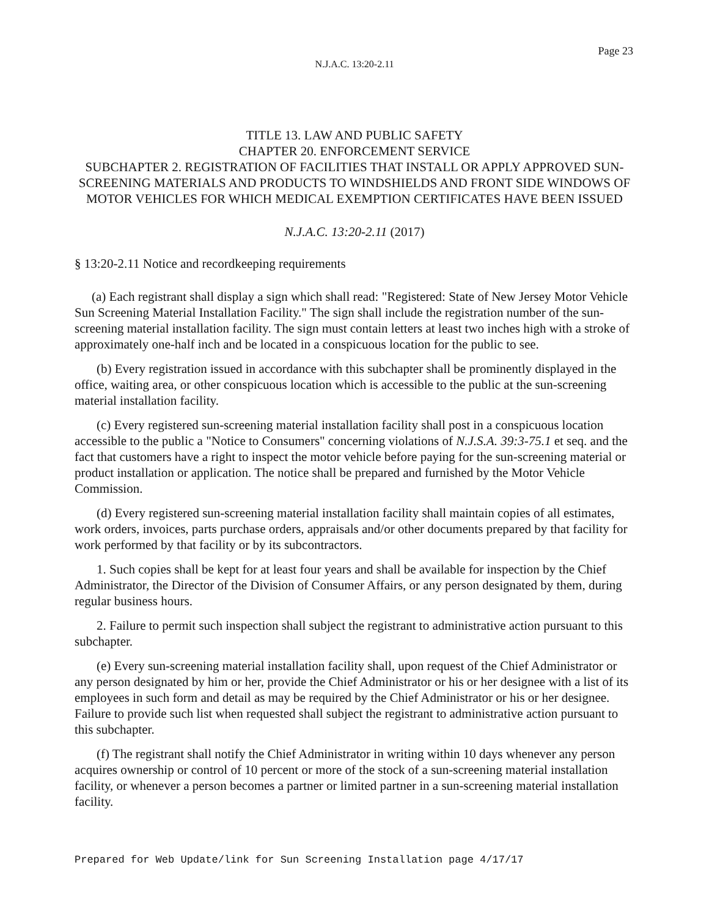Page 23
N.J.A.C. 13:20-2.11
TITLE 13. LAW AND PUBLIC SAFETY
CHAPTER 20. ENFORCEMENT SERVICE
SUBCHAPTER 2. REGISTRATION OF FACILITIES THAT INSTALL OR APPLY APPROVED SUN-SCREENING MATERIALS AND PRODUCTS TO WINDSHIELDS AND FRONT SIDE WINDOWS OF MOTOR VEHICLES FOR WHICH MEDICAL EXEMPTION CERTIFICATES HAVE BEEN ISSUED
N.J.A.C. 13:20-2.11 (2017)
§ 13:20-2.11 Notice and recordkeeping requirements
(a) Each registrant shall display a sign which shall read: "Registered: State of New Jersey Motor Vehicle Sun Screening Material Installation Facility." The sign shall include the registration number of the sun-screening material installation facility. The sign must contain letters at least two inches high with a stroke of approximately one-half inch and be located in a conspicuous location for the public to see.
(b) Every registration issued in accordance with this subchapter shall be prominently displayed in the office, waiting area, or other conspicuous location which is accessible to the public at the sun-screening material installation facility.
(c) Every registered sun-screening material installation facility shall post in a conspicuous location accessible to the public a "Notice to Consumers" concerning violations of N.J.S.A. 39:3-75.1 et seq. and the fact that customers have a right to inspect the motor vehicle before paying for the sun-screening material or product installation or application. The notice shall be prepared and furnished by the Motor Vehicle Commission.
(d) Every registered sun-screening material installation facility shall maintain copies of all estimates, work orders, invoices, parts purchase orders, appraisals and/or other documents prepared by that facility for work performed by that facility or by its subcontractors.
1. Such copies shall be kept for at least four years and shall be available for inspection by the Chief Administrator, the Director of the Division of Consumer Affairs, or any person designated by them, during regular business hours.
2. Failure to permit such inspection shall subject the registrant to administrative action pursuant to this subchapter.
(e) Every sun-screening material installation facility shall, upon request of the Chief Administrator or any person designated by him or her, provide the Chief Administrator or his or her designee with a list of its employees in such form and detail as may be required by the Chief Administrator or his or her designee. Failure to provide such list when requested shall subject the registrant to administrative action pursuant to this subchapter.
(f) The registrant shall notify the Chief Administrator in writing within 10 days whenever any person acquires ownership or control of 10 percent or more of the stock of a sun-screening material installation facility, or whenever a person becomes a partner or limited partner in a sun-screening material installation facility.
Prepared for Web Update/link for Sun Screening Installation page 4/17/17